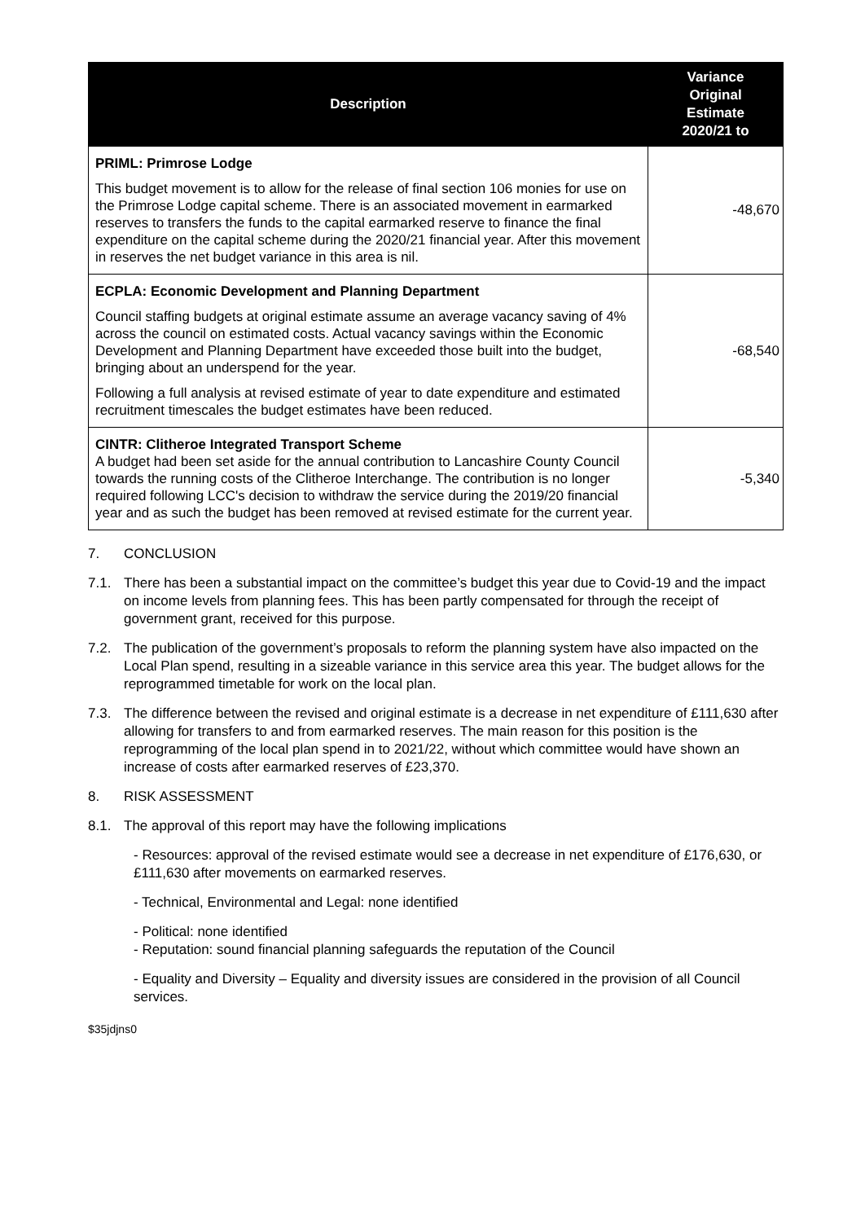| Description | Variance Original Estimate 2020/21 to |
| --- | --- |
| PRIML: Primrose Lodge This budget movement is to allow for the release of final section 106 monies for use on the Primrose Lodge capital scheme. There is an associated movement in earmarked reserves to transfers the funds to the capital earmarked reserve to finance the final expenditure on the capital scheme during the 2020/21 financial year. After this movement in reserves the net budget variance in this area is nil. | -48,670 |
| ECPLA: Economic Development and Planning Department Council staffing budgets at original estimate assume an average vacancy saving of 4% across the council on estimated costs. Actual vacancy savings within the Economic Development and Planning Department have exceeded those built into the budget, bringing about an underspend for the year. Following a full analysis at revised estimate of year to date expenditure and estimated recruitment timescales the budget estimates have been reduced. | -68,540 |
| CINTR: Clitheroe Integrated Transport Scheme A budget had been set aside for the annual contribution to Lancashire County Council towards the running costs of the Clitheroe Interchange. The contribution is no longer required following LCC's decision to withdraw the service during the 2019/20 financial year and as such the budget has been removed at revised estimate for the current year. | -5,340 |
7. CONCLUSION
7.1. There has been a substantial impact on the committee’s budget this year due to Covid-19 and the impact on income levels from planning fees. This has been partly compensated for through the receipt of government grant, received for this purpose.
7.2. The publication of the government’s proposals to reform the planning system have also impacted on the Local Plan spend, resulting in a sizeable variance in this service area this year. The budget allows for the reprogrammed timetable for work on the local plan.
7.3. The difference between the revised and original estimate is a decrease in net expenditure of £111,630 after allowing for transfers to and from earmarked reserves. The main reason for this position is the reprogramming of the local plan spend in to 2021/22, without which committee would have shown an increase of costs after earmarked reserves of £23,370.
8. RISK ASSESSMENT
8.1. The approval of this report may have the following implications
- Resources: approval of the revised estimate would see a decrease in net expenditure of £176,630, or £111,630 after movements on earmarked reserves.
- Technical, Environmental and Legal: none identified
- Political: none identified
- Reputation: sound financial planning safeguards the reputation of the Council
- Equality and Diversity – Equality and diversity issues are considered in the provision of all Council services.
$35jdjns0